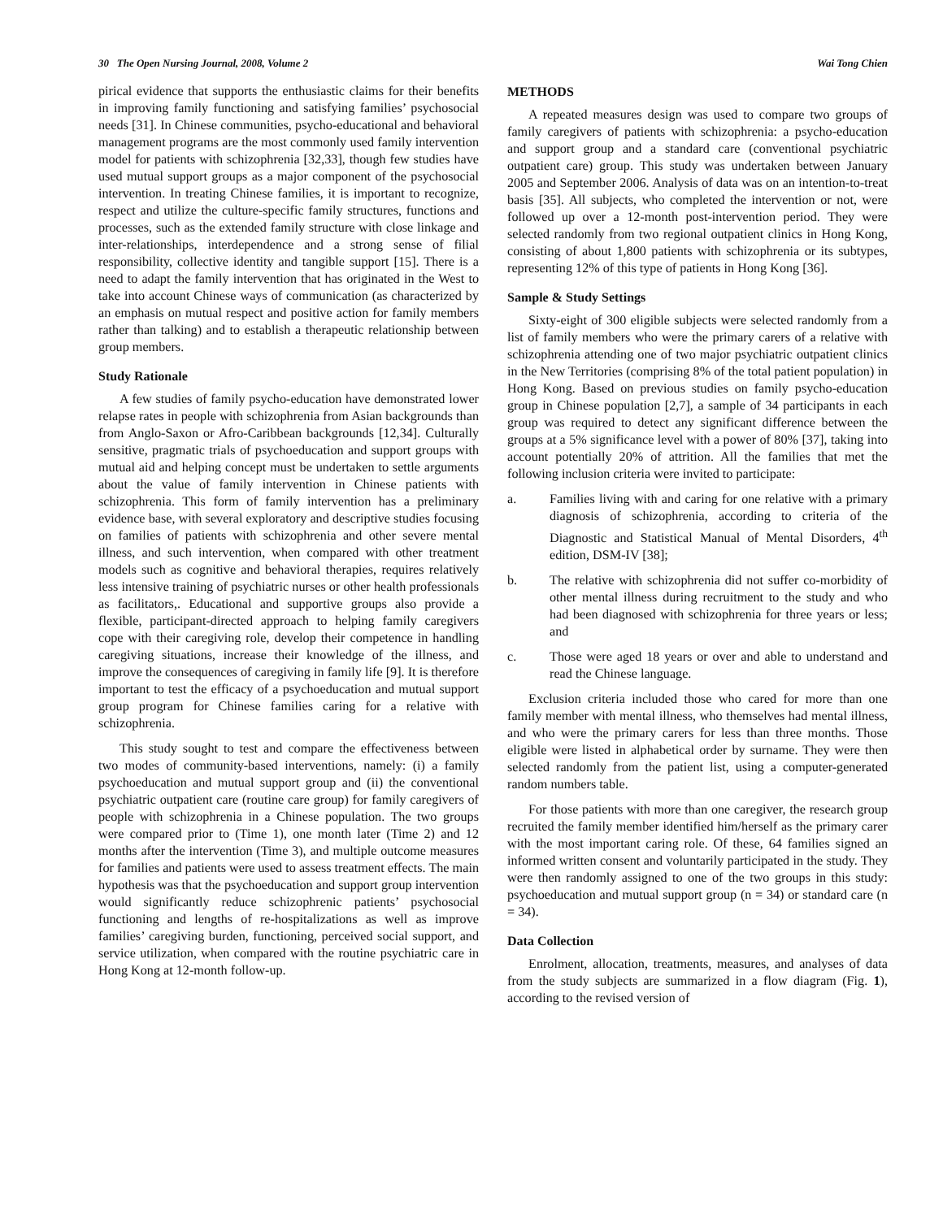30 The Open Nursing Journal, 2008, Volume 2 Wai Tong Chien
pirical evidence that supports the enthusiastic claims for their benefits in improving family functioning and satisfying families’ psychosocial needs [31]. In Chinese communities, psycho-educational and behavioral management programs are the most commonly used family intervention model for patients with schizophrenia [32,33], though few studies have used mutual support groups as a major component of the psychosocial intervention. In treating Chinese families, it is important to recognize, respect and utilize the culture-specific family structures, functions and processes, such as the extended family structure with close linkage and inter-relationships, interdependence and a strong sense of filial responsibility, collective identity and tangible support [15]. There is a need to adapt the family intervention that has originated in the West to take into account Chinese ways of communication (as characterized by an emphasis on mutual respect and positive action for family members rather than talking) and to establish a therapeutic relationship between group members.
Study Rationale
A few studies of family psycho-education have demonstrated lower relapse rates in people with schizophrenia from Asian backgrounds than from Anglo-Saxon or Afro-Caribbean backgrounds [12,34]. Culturally sensitive, pragmatic trials of psychoeducation and support groups with mutual aid and helping concept must be undertaken to settle arguments about the value of family intervention in Chinese patients with schizophrenia. This form of family intervention has a preliminary evidence base, with several exploratory and descriptive studies focusing on families of patients with schizophrenia and other severe mental illness, and such intervention, when compared with other treatment models such as cognitive and behavioral therapies, requires relatively less intensive training of psychiatric nurses or other health professionals as facilitators,. Educational and supportive groups also provide a flexible, participant-directed approach to helping family caregivers cope with their caregiving role, develop their competence in handling caregiving situations, increase their knowledge of the illness, and improve the consequences of caregiving in family life [9]. It is therefore important to test the efficacy of a psychoeducation and mutual support group program for Chinese families caring for a relative with schizophrenia.
This study sought to test and compare the effectiveness between two modes of community-based interventions, namely: (i) a family psychoeducation and mutual support group and (ii) the conventional psychiatric outpatient care (routine care group) for family caregivers of people with schizophrenia in a Chinese population. The two groups were compared prior to (Time 1), one month later (Time 2) and 12 months after the intervention (Time 3), and multiple outcome measures for families and patients were used to assess treatment effects. The main hypothesis was that the psychoeducation and support group intervention would significantly reduce schizophrenic patients’ psychosocial functioning and lengths of re-hospitalizations as well as improve families’ caregiving burden, functioning, perceived social support, and service utilization, when compared with the routine psychiatric care in Hong Kong at 12-month follow-up.
METHODS
A repeated measures design was used to compare two groups of family caregivers of patients with schizophrenia: a psycho-education and support group and a standard care (conventional psychiatric outpatient care) group. This study was undertaken between January 2005 and September 2006. Analysis of data was on an intention-to-treat basis [35]. All subjects, who completed the intervention or not, were followed up over a 12-month post-intervention period. They were selected randomly from two regional outpatient clinics in Hong Kong, consisting of about 1,800 patients with schizophrenia or its subtypes, representing 12% of this type of patients in Hong Kong [36].
Sample & Study Settings
Sixty-eight of 300 eligible subjects were selected randomly from a list of family members who were the primary carers of a relative with schizophrenia attending one of two major psychiatric outpatient clinics in the New Territories (comprising 8% of the total patient population) in Hong Kong. Based on previous studies on family psycho-education group in Chinese population [2,7], a sample of 34 participants in each group was required to detect any significant difference between the groups at a 5% significance level with a power of 80% [37], taking into account potentially 20% of attrition. All the families that met the following inclusion criteria were invited to participate:
a. Families living with and caring for one relative with a primary diagnosis of schizophrenia, according to criteria of the Diagnostic and Statistical Manual of Mental Disorders, 4<sup>th</sup> edition, DSM-IV [38];
b. The relative with schizophrenia did not suffer co-morbidity of other mental illness during recruitment to the study and who had been diagnosed with schizophrenia for three years or less; and
c. Those were aged 18 years or over and able to understand and read the Chinese language.
Exclusion criteria included those who cared for more than one family member with mental illness, who themselves had mental illness, and who were the primary carers for less than three months. Those eligible were listed in alphabetical order by surname. They were then selected randomly from the patient list, using a computer-generated random numbers table.
For those patients with more than one caregiver, the research group recruited the family member identified him/herself as the primary carer with the most important caring role. Of these, 64 families signed an informed written consent and voluntarily participated in the study. They were then randomly assigned to one of the two groups in this study: psychoeducation and mutual support group (n = 34) or standard care (n = 34).
Data Collection
Enrolment, allocation, treatments, measures, and analyses of data from the study subjects are summarized in a flow diagram (Fig. 1), according to the revised version of